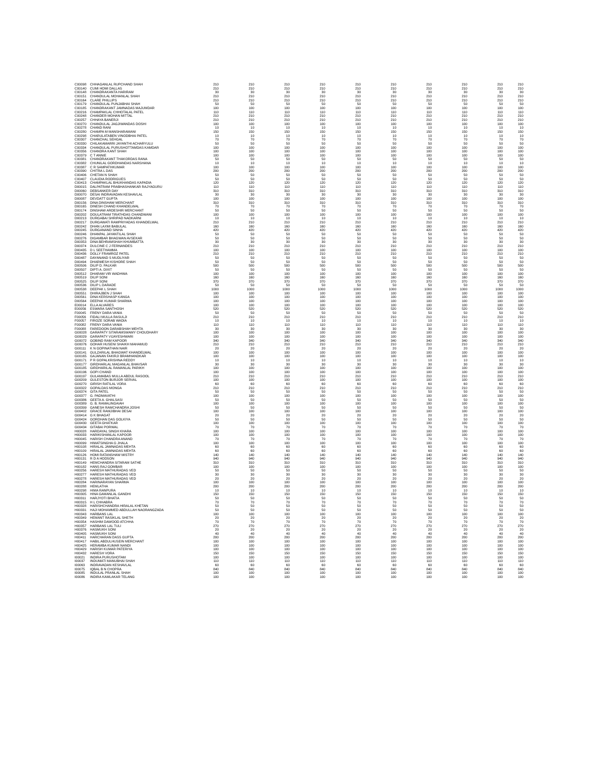| C00098 | CHHAGANLAL RUPCHAND SHAH | 210 | 210 | 210 | 210 | 210 | 210 | 210 | 210 | 210 | 210 |
| C00140 | CUMI HOMI DALLAS | 210 | 210 | 210 | 210 | 210 | 210 | 210 | 210 | 210 | 210 |
| C00148 | CHANDRAKANTA HARIRAM | 30 | 30 | 30 | 30 | 30 | 30 | 30 | 30 | 30 | 30 |
| C00151 | CHANDULAL MOHANLAL SHAH | 210 | 210 | 210 | 210 | 210 | 210 | 210 | 210 | 210 | 210 |
| C00164 | CLARE PHILLIPS | 210 | 210 | 210 | 210 | 210 | 210 | 210 | 210 | 210 | 210 |
| C00179 | CHANDULAL PUNJABHAI SHAH | 50 | 50 | 50 | 50 | 50 | 50 | 50 | 50 | 50 | 50 |
| C00185 | CHANDRAKANT JAMNADAS MAJUMDAR | 100 | 100 | 100 | 100 | 100 | 100 | 100 | 100 | 100 | 100 |
| C00216 | CHAMPAKLAL CHHOTALAL PATEL | 110 | 110 | 110 | 110 | 110 | 110 | 110 | 110 | 110 | 110 |
| C00248 | CHANDER MOHAN MITTAL | 210 | 210 | 210 | 210 | 210 | 210 | 210 | 210 | 210 | 210 |
| C00257 | CHHAYA BANERJI | 210 | 210 | 210 | 210 | 210 | 210 | 210 | 210 | 210 | 210 |
| C00270 | CHANDULAL JAGJIWANDAS DOSHI | 100 | 100 | 100 | 100 | 100 | 100 | 100 | 100 | 100 | 100 |
| C00278 | CHAND RANI | 10 | 10 | 10 | 10 | 10 | 10 | 10 | 10 | 10 | 10 |
| C00280 | CHAMPA M MANSHARAMANI | 150 | 150 | 150 | 150 | 150 | 150 | 150 | 150 | 150 | 150 |
| C00298 | CHARULATABEN VINODBHAI PATEL | 10 | 10 | 10 | 10 | 10 | 10 | 10 | 10 | 10 | 10 |
| C00307 | CHANCHAL SEHGAL | 70 | 70 | 70 | 70 | 70 | 70 | 70 | 70 | 70 | 70 |
| C00330 | CHILAKAMARRI JAYANTHI ACHARYULU | 50 | 50 | 50 | 50 | 50 | 50 | 50 | 50 | 50 | 50 |
| C00334 | CHANDULAL PURUSHOTTAMDAS KAMDAR | 100 | 100 | 100 | 100 | 100 | 100 | 100 | 100 | 100 | 100 |
| C00356 | CHANDRA KANT SHAH | 100 | 100 | 100 | 100 | 100 | 100 | 100 | 100 | 100 | 100 |
| C00379 | C T ANNIE | 100 | 100 | 100 | 100 | 100 | 100 | 100 | 100 | 100 | 100 |
| C00381 | CHANDRAKANT THAKORDAS RANA | 50 | 50 | 50 | 50 | 50 | 50 | 50 | 50 | 50 | 50 |
| C00382 | CHUNILAL GORDHANDAS NARSHANA | 10 | 10 | 10 | 10 | 10 | 10 | 10 | 10 | 10 | 10 |
| C00387 | C R SAMPATHKUMAR | 100 | 100 | 100 | 100 | 100 | 100 | 100 | 100 | 100 | 100 |
| C00390 | CHITRA L DAS | 200 | 200 | 200 | 200 | 200 | 200 | 200 | 200 | 200 | 200 |
| C00406 | CHETAN N SHAH | 50 | 50 | 50 | 50 | 50 | 50 | 50 | 50 | 50 | 50 |
| C00407 | CLAUDIA RODRIGUES | 50 | 50 | 50 | 50 | 50 | 50 | 50 | 50 | 50 | 50 |
| C00413 | CHAMPAKLAL BHUKHANDAS KAPADIA | 120 | 120 | 120 | 120 | 120 | 120 | 120 | 120 | 120 | 120 |
| D00015 | DALPATRAM PRABHASHANKAR RAJYAGURU | 110 | 110 | 110 | 110 | 110 | 110 | 110 | 110 | 110 | 110 |
| D00060 | DEBSANKER DAY | 310 | 310 | 310 | 310 | 310 | 310 | 310 | 310 | 310 | 310 |
| D00070 | DESAI INDRAVADAN KESHAVLAL | 30 | 30 | 30 | 30 | 30 | 30 | 30 | 30 | 30 | 30 |
| D00087 | DEVDATT GUPTA | 100 | 100 | 100 | 100 | 100 | 100 | 100 | 100 | 100 | 100 |
| D00156 | DINA DINSHAW MERCHANT | 310 | 310 | 310 | 310 | 310 | 310 | 310 | 310 | 310 | 310 |
| D00165 | DINESH CHAND KHANDELWAL | 70 | 70 | 70 | 70 | 70 | 70 | 70 | 70 | 70 | 70 |
| D00174 | DINSHAW ARDESHIR MERCHANT | 50 | 50 | 50 | 50 | 50 | 50 | 50 | 50 | 50 | 50 |
| D00202 | DOULATRAM TIRATHDAS CHANDWANI | 100 | 100 | 100 | 100 | 100 | 100 | 100 | 100 | 100 | 100 |
| D00213 | DURGABAI SHRIPAD NADKARNI | 10 | 10 | 10 | 10 | 10 | 10 | 10 | 10 | 10 | 10 |
| D00217 | DURGAWATI RAMPRIYADAS KHANDELWAL | 210 | 210 | 210 | 210 | 210 | 210 | 210 | 210 | 210 | 210 |
| D00242 | DHAN LAXMI BABULAL | 160 | 160 | 160 | 160 | 160 | 160 | 160 | 160 | 160 | 160 |
| D00245 | DURGANAND SINHA | 420 | 420 | 420 | 420 | 420 | 420 | 420 | 420 | 420 | 420 |
| D00246 | DHANPAL JAYANTILAL SHAH | 50 | 50 | 50 | 50 | 50 | 50 | 50 | 50 | 50 | 50 |
| D00276 | DIGAMBAR BHAGWAN AVSEKAR | 50 | 50 | 50 | 50 | 50 | 50 | 50 | 50 | 50 | 50 |
| D00353 | DINA BEHRAMSHAH KHUMBATTA | 30 | 30 | 30 | 30 | 30 | 30 | 30 | 30 | 30 | 30 |
| D00374 | DULCINE C J FERNANDES | 210 | 210 | 210 | 210 | 210 | 210 | 210 | 210 | 210 | 210 |
| D00435 | D L SEETHAMMA | 100 | 100 | 100 | 100 | 100 | 100 | 100 | 100 | 100 | 100 |
| D00436 | DOLLY FRAMROZ PATEL | 210 | 210 | 210 | 210 | 210 | 210 | 210 | 210 | 210 | 210 |
| D00487 | DAYANAND S MUDLIYAR | 50 | 50 | 50 | 50 | 50 | 50 | 50 | 50 | 50 | 50 |
| D00494 | DHARMESH KISHORE SHAH | 50 | 50 | 50 | 50 | 50 | 50 | 50 | 50 | 50 | 50 |
| D00506 | DILIP D. PALKAR | 500 | 500 | 500 | 500 | 500 | 500 | 500 | 500 | 500 | 500 |
| D00507 | DIPTI A. DIXIT | 50 | 50 | 50 | 50 | 50 | 50 | 50 | 50 | 50 | 50 |
| D00512 | DHARAM VIR WADHWA | 100 | 100 | 100 | 100 | 100 | 100 | 100 | 100 | 100 | 100 |
| D00519 | DILIP SONI | 160 | 160 | 160 | 160 | 160 | 160 | 160 | 160 | 160 | 160 |
| D00525 | DILIP SONI | 370 | 370 | 370 | 370 | 370 | 370 | 370 | 370 | 370 | 370 |
| D00536 | DILIP L DARADE | 50 | 50 | 50 | 50 | 50 | 50 | 50 | 50 | 50 | 50 |
| D00538 | DEEPAK L SHAH | 1000 | 1000 | 1000 | 1000 | 1000 | 1000 | 1000 | 1000 | 1000 | 1000 |
| D00551 | DHIRAJBEN J SHAH | 100 | 100 | 100 | 100 | 100 | 100 | 100 | 100 | 100 | 100 |
| D00561 | DINA KERSHASP KANGA | 100 | 100 | 100 | 100 | 100 | 100 | 100 | 100 | 100 | 100 |
| D00564 | DEEPAK KUMAR SHARMA | 100 | 100 | 100 | 100 | 100 | 100 | 100 | 100 | 100 | 100 |
| E00014 | ELLA ALVARES | 100 | 100 | 100 | 100 | 100 | 100 | 100 | 100 | 100 | 100 |
| E00056 | ESWARA SANTHOSH | 520 | 520 | 520 | 520 | 520 | 520 | 520 | 520 | 520 | 520 |
| F00045 | FRENY DARA VANIA | 50 | 50 | 50 | 50 | 50 | 50 | 50 | 50 | 50 | 50 |
| F00056 | FIDALI MULLA RASULJI | 210 | 210 | 210 | 210 | 210 | 210 | 210 | 210 | 210 | 210 |
| F00057 | FIROZE SORAB WADIA | 10 | 10 | 10 | 10 | 10 | 10 | 10 | 10 | 10 | 10 |
| F00082 | FRENY DARA VANIA | 110 | 110 | 110 | 110 | 110 | 110 | 110 | 110 | 110 | 110 |
| F00088 | FAREDOON DARABSHAH MEHTA | 30 | 30 | 30 | 30 | 30 | 30 | 30 | 30 | 30 | 30 |
| G00028 | GARAPATY SITARAMSWAMY CHOUDHARY | 100 | 100 | 100 | 100 | 100 | 100 | 100 | 100 | 100 | 100 |
| G00029 | GARAPATY VIJAYESHWARI | 100 | 100 | 100 | 100 | 100 | 100 | 100 | 100 | 100 | 100 |
| G00072 | GOBIND RAM KAPOOR | 340 | 340 | 340 | 340 | 340 | 340 | 340 | 340 | 340 | 340 |
| G00076 | GOHAR HUSENI SHAIKH MAHAMUD | 210 | 210 | 210 | 210 | 210 | 210 | 210 | 210 | 210 | 210 |
| G00111 | K N GOPINATHAN NAIR | 20 | 20 | 20 | 20 | 20 | 20 | 20 | 20 | 20 | 20 |
| G00141 | GULZARILAL BHAGWAT KHANDELWAL | 100 | 100 | 100 | 100 | 100 | 100 | 100 | 100 | 100 | 100 |
| G00165 | GAJANAN FAKIRJI BRAMHANDKAR | 100 | 100 | 100 | 100 | 100 | 100 | 100 | 100 | 100 | 100 |
| G00171 | P R GOPALKRISHNA REDDY | 10 | 10 | 10 | 10 | 10 | 10 | 10 | 10 | 10 | 10 |
| G00177 | GIRDHARLAL MAGANLAL BHAVSAR | 30 | 30 | 30 | 30 | 30 | 30 | 30 | 30 | 30 | 30 |
| G00185 | GIRDHARILAL RAMANLAL PARIKH | 100 | 100 | 100 | 100 | 100 | 100 | 100 | 100 | 100 | 100 |
| G00196 | GOPI CHAND | 100 | 100 | 100 | 100 | 100 | 100 | 100 | 100 | 100 | 100 |
| G00197 | GULAMABAS MULLA ABDUL RASOOL | 210 | 210 | 210 | 210 | 210 | 210 | 210 | 210 | 210 | 210 |
| G00209 | GULESTON BURJOR SERVAL | 100 | 100 | 100 | 100 | 100 | 100 | 100 | 100 | 100 | 100 |
| G00270 | GIRISH RATILAL VORA | 60 | 60 | 60 | 60 | 60 | 60 | 60 | 60 | 60 | 60 |
| G00322 | GOPALDAS MONGA | 210 | 210 | 210 | 210 | 210 | 210 | 210 | 210 | 210 | 210 |
| G00374 | GITA PATEL | 50 | 50 | 50 | 50 | 50 | 50 | 50 | 50 | 50 | 50 |
| G00377 | G. PADMAVATHI | 100 | 100 | 100 | 100 | 100 | 100 | 100 | 100 | 100 | 100 |
| G00386 | GEETA A. GHALSASI | 50 | 50 | 50 | 50 | 50 | 50 | 50 | 50 | 50 | 50 |
| G00389 | G. B. RAMALINGAIAH | 100 | 100 | 100 | 100 | 100 | 100 | 100 | 100 | 100 | 100 |
| G00399 | GANESH RAMCHANDRA JOSHI | 50 | 50 | 50 | 50 | 50 | 50 | 50 | 50 | 50 | 50 |
| G00402 | GRACE RAMJIBHAI DESAI | 100 | 100 | 100 | 100 | 100 | 100 | 100 | 100 | 100 | 100 |
| G00414 | G K BHAGAT | 20 | 20 | 20 | 20 | 20 | 20 | 20 | 20 | 20 | 20 |
| G00424 | GORDHAN DAS GOLKIYA | 50 | 50 | 50 | 50 | 50 | 50 | 50 | 50 | 50 | 50 |
| G00430 | GEETA GHATKAR | 100 | 100 | 100 | 100 | 100 | 100 | 100 | 100 | 100 | 100 |
| G00434 | GITABAI PORWAL | 70 | 70 | 70 | 70 | 70 | 70 | 70 | 70 | 70 | 70 |
| H00028 | HARDAYAL SINGH KHARA | 100 | 100 | 100 | 100 | 100 | 100 | 100 | 100 | 100 | 100 |
| H00033 | HARIKISHANLAL KAPOOR | 100 | 100 | 100 | 100 | 100 | 100 | 100 | 100 | 100 | 100 |
| H00045 | HARISH CHANDRA ANAND | 70 | 70 | 70 | 70 | 70 | 70 | 70 | 70 | 70 | 70 |
| H00099 | HIMATSINGHA G JHALA | 100 | 100 | 100 | 100 | 100 | 100 | 100 | 100 | 100 | 100 |
| H00108 | HIRALAL JAMNADAS MEHTA | 60 | 60 | 60 | 60 | 60 | 60 | 60 | 60 | 60 | 60 |
| H00109 | HIRALAL JAMNADAS MEHTA | 60 | 60 | 60 | 60 | 60 | 60 | 60 | 60 | 60 | 60 |
| H00126 | HOMI RATANSHAW MISTRY | 140 | 140 | 140 | 140 | 140 | 140 | 140 | 140 | 140 | 140 |
| H00131 | R D A HODSON | 940 | 940 | 940 | 940 | 940 | 940 | 940 | 940 | 940 | 940 |
| H00149 | HEMCHANDRA SITARAM SATHE | 310 | 310 | 310 | 310 | 310 | 310 | 310 | 310 | 310 | 310 |
| H00182 | HANS RAJ GOMBAR | 100 | 100 | 100 | 100 | 100 | 100 | 100 | 100 | 100 | 100 |
| H00256 | HARESH MATHURADAS VED | 50 | 50 | 50 | 50 | 50 | 50 | 50 | 50 | 50 | 50 |
| H00277 | HARESH MATHURADAS VED | 30 | 30 | 30 | 30 | 30 | 30 | 30 | 30 | 30 | 30 |
| H00278 | HARESH MATHURADAS VED | 20 | 20 | 20 | 20 | 20 | 20 | 20 | 20 | 20 | 20 |
| H00284 | HARINARAYAN SHARMA | 100 | 100 | 100 | 100 | 100 | 100 | 100 | 100 | 100 | 100 |
| H00288 | HEMLATHA | 200 | 200 | 200 | 200 | 200 | 200 | 200 | 200 | 200 | 200 |
| H00298 | HIMA RANPURA | 10 | 10 | 10 | 10 | 10 | 10 | 10 | 10 | 10 | 10 |
| H00305 | HINA GAMANLAL GANDHI | 150 | 150 | 150 | 150 | 150 | 150 | 150 | 150 | 150 | 150 |
| H00311 | HARJYOTI BHATIA | 50 | 50 | 50 | 50 | 50 | 50 | 50 | 50 | 50 | 50 |
| H00315 | H L CHHABRA | 70 | 70 | 70 | 70 | 70 | 70 | 70 | 70 | 70 | 70 |
| H00328 | HARISHCHANDRA HIRALAL KHETAN | 50 | 50 | 50 | 50 | 50 | 50 | 50 | 50 | 50 | 50 |
| H00331 | HAJI MOHAMMED ABDULLAH NAORANGZADA | 50 | 50 | 50 | 50 | 50 | 50 | 50 | 50 | 50 | 50 |
| H00343 | HARBANS LAL | 100 | 100 | 100 | 100 | 100 | 100 | 100 | 100 | 100 | 100 |
| H00349 | HEMANT RASIKLAL SHETH | 20 | 20 | 20 | 20 | 20 | 20 | 20 | 20 | 20 | 20 |
| H00354 | HASHIM DAWOOD ATCHHA | 70 | 70 | 70 | 70 | 70 | 70 | 70 | 70 | 70 | 70 |
| H00357 | HARBANS LAL TULI | 270 | 270 | 270 | 270 | 270 | 270 | 270 | 270 | 270 | 270 |
| H00376 | HASMUKH SONI | 20 | 20 | 20 | 20 | 20 | 20 | 20 | 20 | 20 | 20 |
| H00405 | HASMUKH SONI | 40 | 40 | 40 | 40 | 40 | 40 | 40 | 40 | 40 | 40 |
| H00411 | HARCHARAN DASS GUPTA | 200 | 200 | 200 | 200 | 200 | 200 | 200 | 200 | 200 | 200 |
| H00417 | HABIL ABDULHUSEIN MERCHANT | 100 | 100 | 100 | 100 | 100 | 100 | 100 | 100 | 100 | 100 |
| H00425 | HERAMBA KUMAR NANDI | 100 | 100 | 100 | 100 | 100 | 100 | 100 | 100 | 100 | 100 |
| H00429 | HARISH KUMAR PATERIYA | 100 | 100 | 100 | 100 | 100 | 100 | 100 | 100 | 100 | 100 |
| H00432 | HARESH VORA | 150 | 150 | 150 | 150 | 150 | 150 | 150 | 150 | 150 | 150 |
| I00021 | INDIRA PURUSHOTAM | 100 | 100 | 100 | 100 | 100 | 100 | 100 | 100 | 100 | 100 |
| I00037 | INDUMATI MANUBHAI SHAH | 110 | 110 | 110 | 110 | 110 | 110 | 110 | 110 | 110 | 110 |
| I00063 | INDRAVADAN KESHAVLAL | 60 | 60 | 60 | 60 | 60 | 60 | 60 | 60 | 60 | 60 |
| I00075 | IQBAL B N CHOPRA | 840 | 840 | 840 | 840 | 840 | 840 | 840 | 840 | 840 | 840 |
| I00085 | INDULAL PRANLAL SHAH | 100 | 100 | 100 | 100 | 100 | 100 | 100 | 100 | 100 | 100 |
| I00086 | INDIRA KAMLAKAR TELANG | 100 | 100 | 100 | 100 | 100 | 100 | 100 | 100 | 100 | 100 |